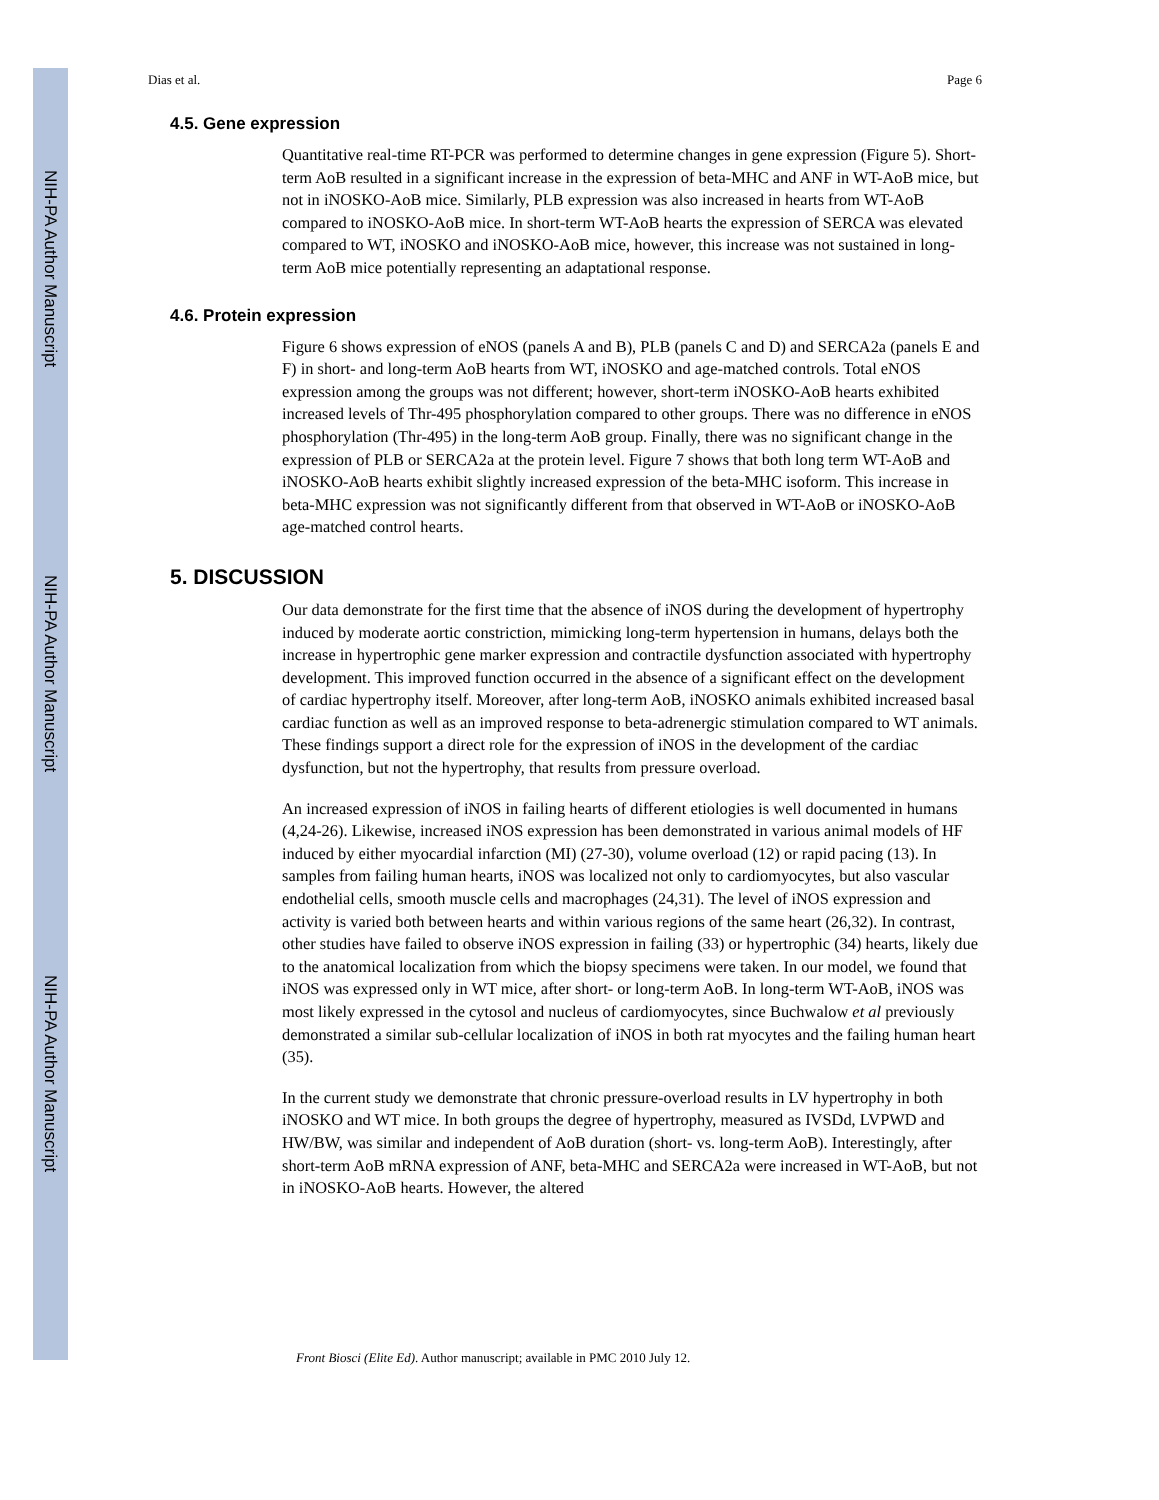NIH-PA Author Manuscript
NIH-PA Author Manuscript
NIH-PA Author Manuscript
Dias et al. Page 6
4.5. Gene expression
Quantitative real-time RT-PCR was performed to determine changes in gene expression (Figure 5). Short-term AoB resulted in a significant increase in the expression of beta-MHC and ANF in WT-AoB mice, but not in iNOSKO-AoB mice. Similarly, PLB expression was also increased in hearts from WT-AoB compared to iNOSKO-AoB mice. In short-term WT-AoB hearts the expression of SERCA was elevated compared to WT, iNOSKO and iNOSKO-AoB mice, however, this increase was not sustained in long-term AoB mice potentially representing an adaptational response.
4.6. Protein expression
Figure 6 shows expression of eNOS (panels A and B), PLB (panels C and D) and SERCA2a (panels E and F) in short- and long-term AoB hearts from WT, iNOSKO and age-matched controls. Total eNOS expression among the groups was not different; however, short-term iNOSKO-AoB hearts exhibited increased levels of Thr-495 phosphorylation compared to other groups. There was no difference in eNOS phosphorylation (Thr-495) in the long-term AoB group. Finally, there was no significant change in the expression of PLB or SERCA2a at the protein level. Figure 7 shows that both long term WT-AoB and iNOSKO-AoB hearts exhibit slightly increased expression of the beta-MHC isoform. This increase in beta-MHC expression was not significantly different from that observed in WT-AoB or iNOSKO-AoB age-matched control hearts.
5. DISCUSSION
Our data demonstrate for the first time that the absence of iNOS during the development of hypertrophy induced by moderate aortic constriction, mimicking long-term hypertension in humans, delays both the increase in hypertrophic gene marker expression and contractile dysfunction associated with hypertrophy development. This improved function occurred in the absence of a significant effect on the development of cardiac hypertrophy itself. Moreover, after long-term AoB, iNOSKO animals exhibited increased basal cardiac function as well as an improved response to beta-adrenergic stimulation compared to WT animals. These findings support a direct role for the expression of iNOS in the development of the cardiac dysfunction, but not the hypertrophy, that results from pressure overload.
An increased expression of iNOS in failing hearts of different etiologies is well documented in humans (4,24-26). Likewise, increased iNOS expression has been demonstrated in various animal models of HF induced by either myocardial infarction (MI) (27-30), volume overload (12) or rapid pacing (13). In samples from failing human hearts, iNOS was localized not only to cardiomyocytes, but also vascular endothelial cells, smooth muscle cells and macrophages (24,31). The level of iNOS expression and activity is varied both between hearts and within various regions of the same heart (26,32). In contrast, other studies have failed to observe iNOS expression in failing (33) or hypertrophic (34) hearts, likely due to the anatomical localization from which the biopsy specimens were taken. In our model, we found that iNOS was expressed only in WT mice, after short- or long-term AoB. In long-term WT-AoB, iNOS was most likely expressed in the cytosol and nucleus of cardiomyocytes, since Buchwalow et al previously demonstrated a similar sub-cellular localization of iNOS in both rat myocytes and the failing human heart (35).
In the current study we demonstrate that chronic pressure-overload results in LV hypertrophy in both iNOSKO and WT mice. In both groups the degree of hypertrophy, measured as IVSDd, LVPWD and HW/BW, was similar and independent of AoB duration (short- vs. long-term AoB). Interestingly, after short-term AoB mRNA expression of ANF, beta-MHC and SERCA2a were increased in WT-AoB, but not in iNOSKO-AoB hearts. However, the altered
Front Biosci (Elite Ed). Author manuscript; available in PMC 2010 July 12.